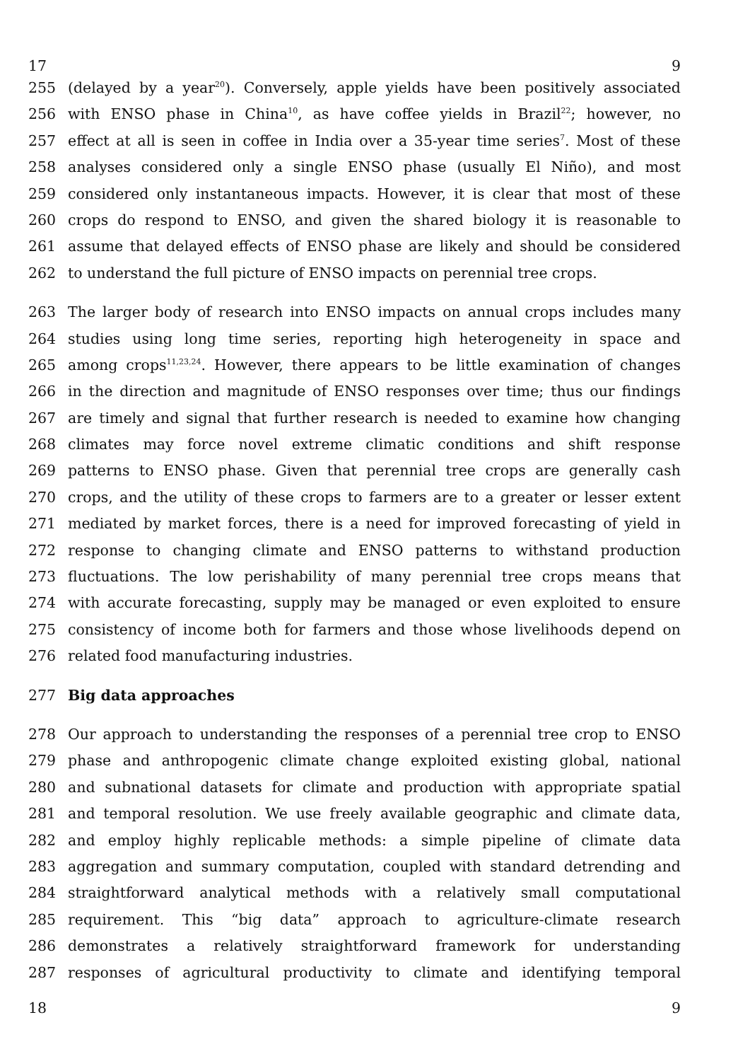17 9
255 (delayed by a year<sup>20</sup>). Conversely, apple yields have been positively associated
256 with ENSO phase in China<sup>10</sup>, as have coffee yields in Brazil<sup>22</sup>; however, no
257 effect at all is seen in coffee in India over a 35-year time series<sup>7</sup>. Most of these
258 analyses considered only a single ENSO phase (usually El Niño), and most
259 considered only instantaneous impacts. However, it is clear that most of these
260 crops do respond to ENSO, and given the shared biology it is reasonable to
261 assume that delayed effects of ENSO phase are likely and should be considered
262 to understand the full picture of ENSO impacts on perennial tree crops.
263 The larger body of research into ENSO impacts on annual crops includes many
264 studies using long time series, reporting high heterogeneity in space and
265 among crops<sup>11,23,24</sup>. However, there appears to be little examination of changes
266 in the direction and magnitude of ENSO responses over time; thus our findings
267 are timely and signal that further research is needed to examine how changing
268 climates may force novel extreme climatic conditions and shift response
269 patterns to ENSO phase. Given that perennial tree crops are generally cash
270 crops, and the utility of these crops to farmers are to a greater or lesser extent
271 mediated by market forces, there is a need for improved forecasting of yield in
272 response to changing climate and ENSO patterns to withstand production
273 fluctuations. The low perishability of many perennial tree crops means that
274 with accurate forecasting, supply may be managed or even exploited to ensure
275 consistency of income both for farmers and those whose livelihoods depend on
276 related food manufacturing industries.
277 Big data approaches
278 Our approach to understanding the responses of a perennial tree crop to ENSO
279 phase and anthropogenic climate change exploited existing global, national
280 and subnational datasets for climate and production with appropriate spatial
281 and temporal resolution. We use freely available geographic and climate data,
282 and employ highly replicable methods: a simple pipeline of climate data
283 aggregation and summary computation, coupled with standard detrending and
284 straightforward analytical methods with a relatively small computational
285 requirement. This “big data” approach to agriculture-climate research
286 demonstrates a relatively straightforward framework for understanding
287 responses of agricultural productivity to climate and identifying temporal
18 9